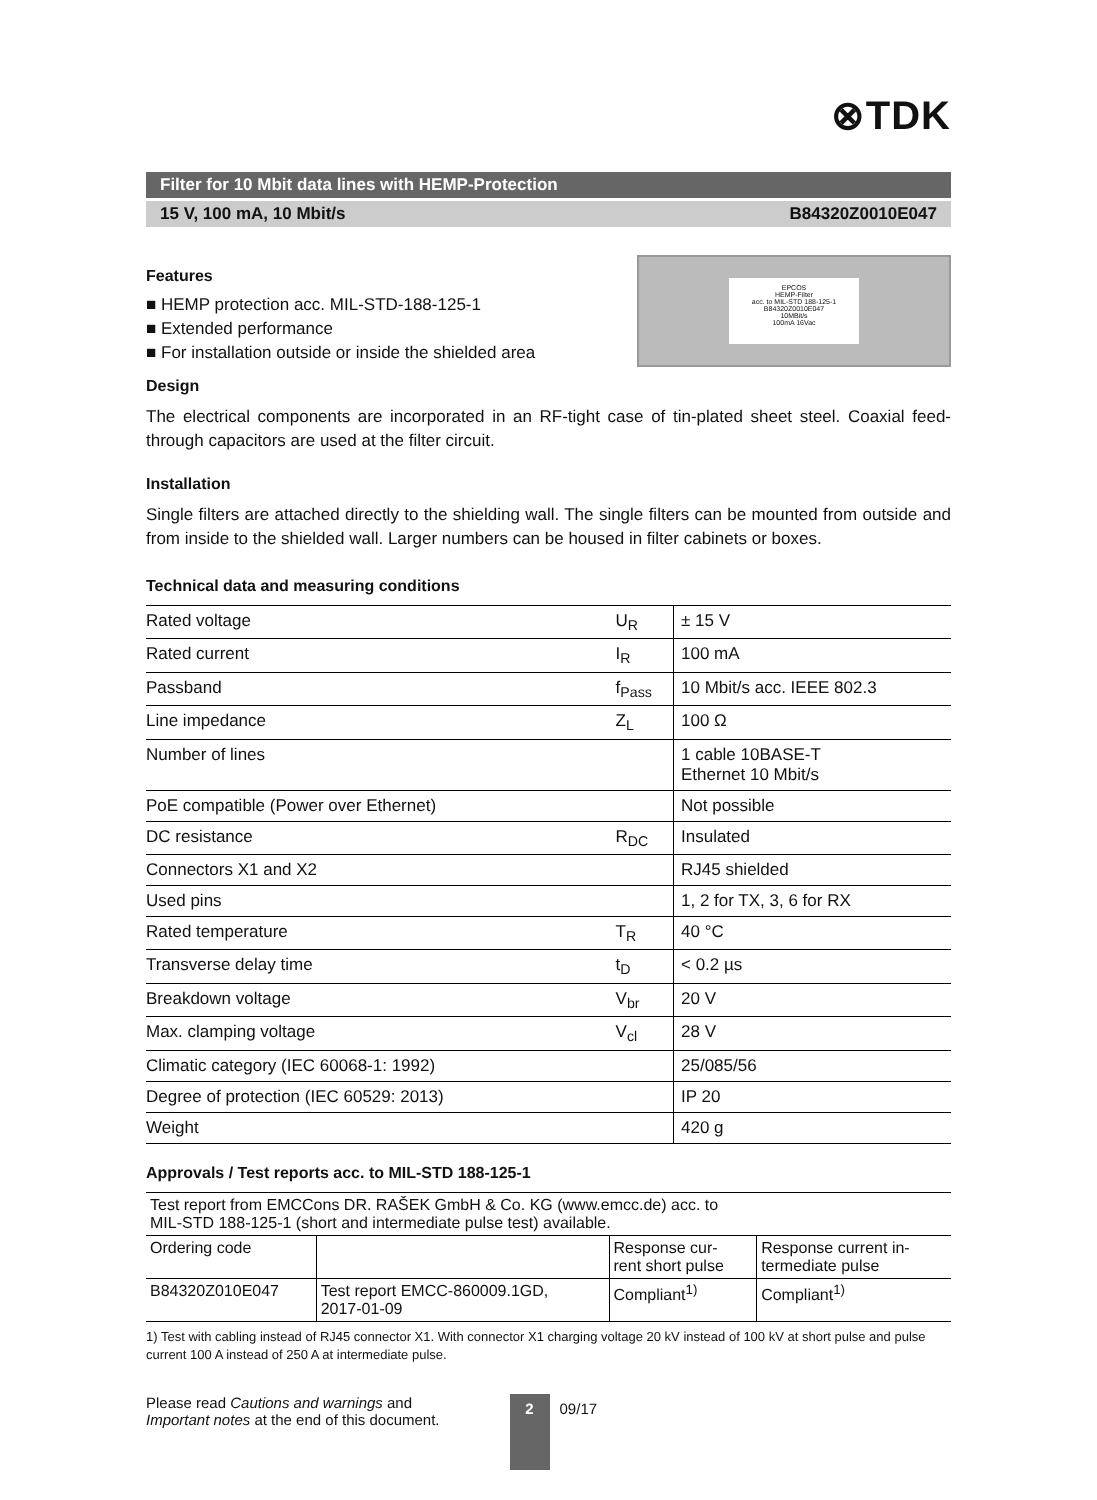⊗TDK
Filter for 10 Mbit data lines with HEMP-Protection
15 V, 100 mA, 10 Mbit/s B84320Z0010E047
Features
■ HEMP protection acc. MIL-STD-188-125-1
■ Extended performance
■ For installation outside or inside the shielded area
EPCOS
HEMP-Filter
acc. to MIL-STD 188-125-1
B84320Z0010E047
10MBit/s
100mA 16Vac
Design
The electrical components are incorporated in an RF-tight case of tin-plated sheet steel. Coaxial feed-through capacitors are used at the filter circuit.
Installation
Single filters are attached directly to the shielding wall. The single filters can be mounted from outside and from inside to the shielded wall. Larger numbers can be housed in filter cabinets or boxes.
Technical data and measuring conditions
| Rated voltage | U<sub>R</sub> | ± 15 V |
| Rated current | I<sub>R</sub> | 100 mA |
| Passband | f<sub>Pass</sub> | 10 Mbit/s acc. IEEE 802.3 |
| Line impedance | Z<sub>L</sub> | 100 Ω |
| Number of lines | | 1 cable 10BASE-T Ethernet 10 Mbit/s |
| PoE compatible (Power over Ethernet) | | Not possible |
| DC resistance | R<sub>DC</sub> | Insulated |
| Connectors X1 and X2 | | RJ45 shielded |
| Used pins | | 1, 2 for TX, 3, 6 for RX |
| Rated temperature | T<sub>R</sub> | 40 °C |
| Transverse delay time | t<sub>D</sub> | < 0.2 µs |
| Breakdown voltage | V<sub>br</sub> | 20 V |
| Max. clamping voltage | V<sub>cl</sub> | 28 V |
| Climatic category (IEC 60068-1: 1992) | | 25/085/56 |
| Degree of protection (IEC 60529: 2013) | | IP 20 |
| Weight | | 420 g |
Approvals / Test reports acc. to MIL-STD 188-125-1
| Test report from EMCCons DR. RAŠEK GmbH & Co. KG (www.emcc.de) acc. to MIL-STD 188-125-1 (short and intermediate pulse test) available. | | | |
| Ordering code | | Response cur- rent short pulse | Response current in- termediate pulse |
| B84320Z010E047 | Test report EMCC-860009.1GD, 2017-01-09 | Compliant<sup>1)</sup> | Compliant<sup>1)</sup> |
1) Test with cabling instead of RJ45 connector X1. With connector X1 charging voltage 20 kV instead of 100 kV at short pulse and pulse current 100 A instead of 250 A at intermediate pulse.
Please read Cautions and warnings and
Important notes at the end of this document.
2
09/17